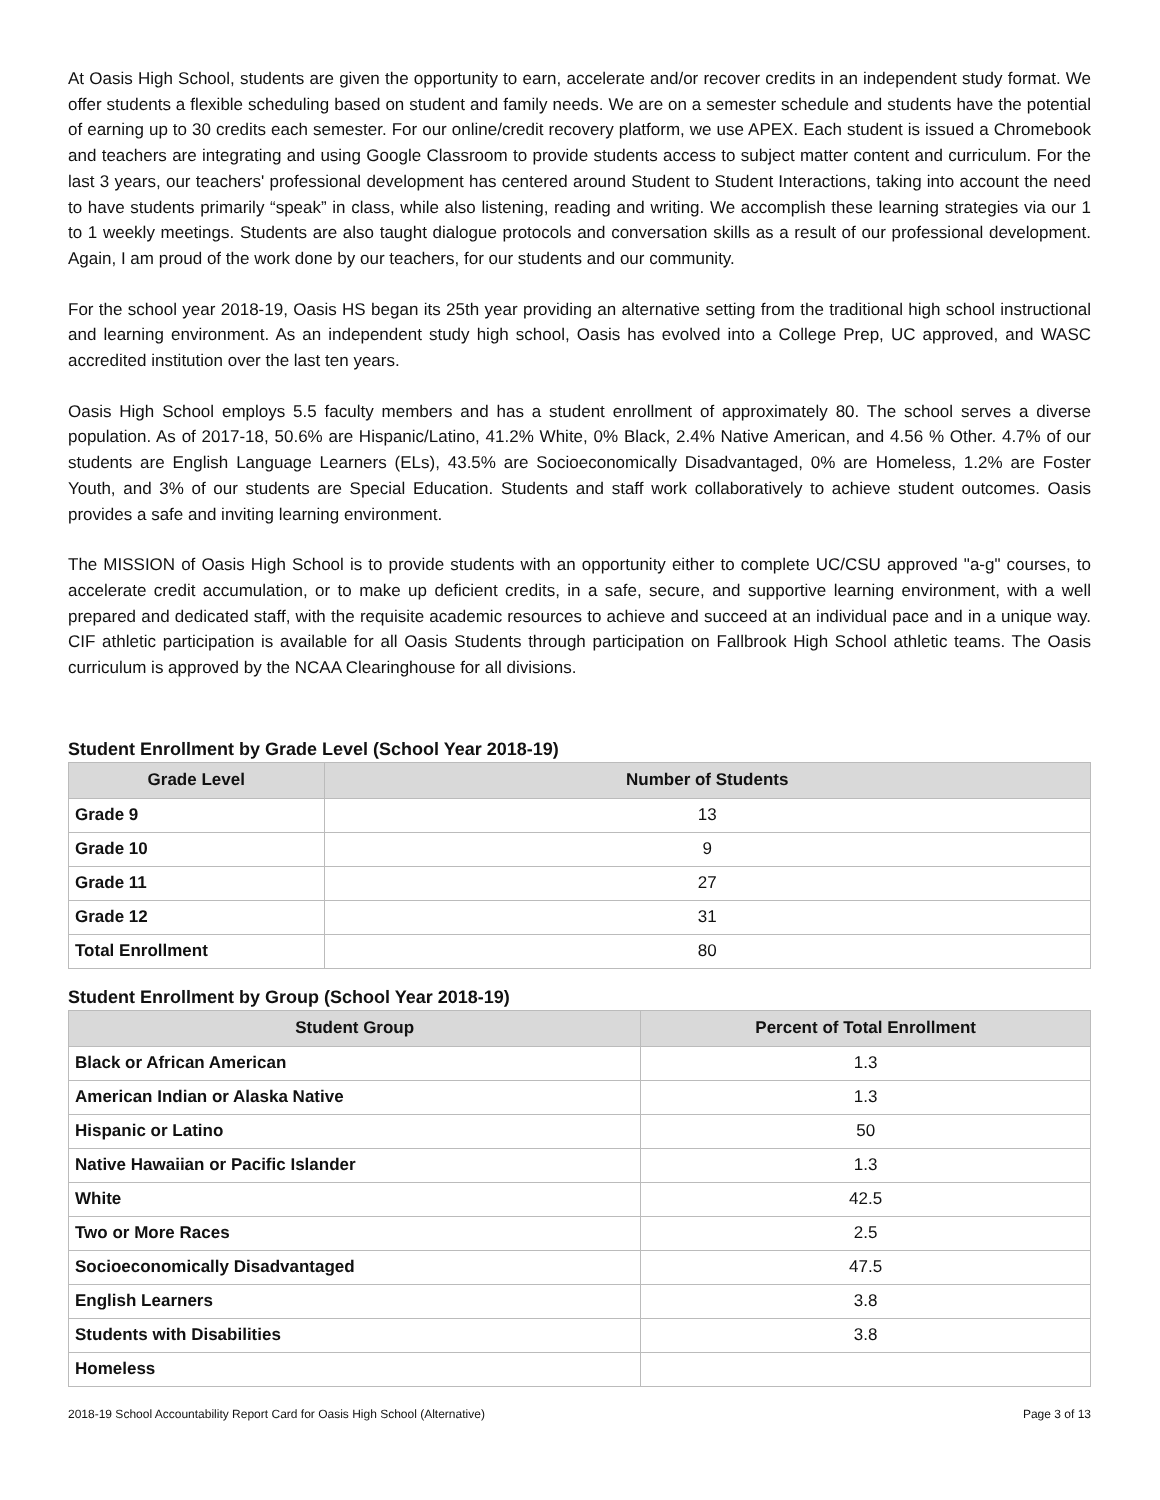At Oasis High School, students are given the opportunity to earn, accelerate and/or recover credits in an independent study format. We offer students a flexible scheduling based on student and family needs. We are on a semester schedule and students have the potential of earning up to 30 credits each semester. For our online/credit recovery platform, we use APEX. Each student is issued a Chromebook and teachers are integrating and using Google Classroom to provide students access to subject matter content and curriculum. For the last 3 years, our teachers' professional development has centered around Student to Student Interactions, taking into account the need to have students primarily “speak” in class, while also listening, reading and writing. We accomplish these learning strategies via our 1 to 1 weekly meetings. Students are also taught dialogue protocols and conversation skills as a result of our professional development. Again, I am proud of the work done by our teachers, for our students and our community.
For the school year 2018-19, Oasis HS began its 25th year providing an alternative setting from the traditional high school instructional and learning environment. As an independent study high school, Oasis has evolved into a College Prep, UC approved, and WASC accredited institution over the last ten years.
Oasis High School employs 5.5 faculty members and has a student enrollment of approximately 80. The school serves a diverse population. As of 2017-18, 50.6% are Hispanic/Latino, 41.2% White, 0% Black, 2.4% Native American, and 4.56 % Other. 4.7% of our students are English Language Learners (ELs), 43.5% are Socioeconomically Disadvantaged, 0% are Homeless, 1.2% are Foster Youth, and 3% of our students are Special Education. Students and staff work collaboratively to achieve student outcomes. Oasis provides a safe and inviting learning environment.
The MISSION of Oasis High School is to provide students with an opportunity either to complete UC/CSU approved "a-g" courses, to accelerate credit accumulation, or to make up deficient credits, in a safe, secure, and supportive learning environment, with a well prepared and dedicated staff, with the requisite academic resources to achieve and succeed at an individual pace and in a unique way. CIF athletic participation is available for all Oasis Students through participation on Fallbrook High School athletic teams. The Oasis curriculum is approved by the NCAA Clearinghouse for all divisions.
Student Enrollment by Grade Level (School Year 2018-19)
| Grade Level | Number of Students |
| --- | --- |
| Grade 9 | 13 |
| Grade 10 | 9 |
| Grade 11 | 27 |
| Grade 12 | 31 |
| Total Enrollment | 80 |
Student Enrollment by Group (School Year 2018-19)
| Student Group | Percent of Total Enrollment |
| --- | --- |
| Black or African American | 1.3 |
| American Indian or Alaska Native | 1.3 |
| Hispanic or Latino | 50 |
| Native Hawaiian or Pacific Islander | 1.3 |
| White | 42.5 |
| Two or More Races | 2.5 |
| Socioeconomically Disadvantaged | 47.5 |
| English Learners | 3.8 |
| Students with Disabilities | 3.8 |
| Homeless | |
2018-19 School Accountability Report Card for Oasis High School (Alternative) Page 3 of 13